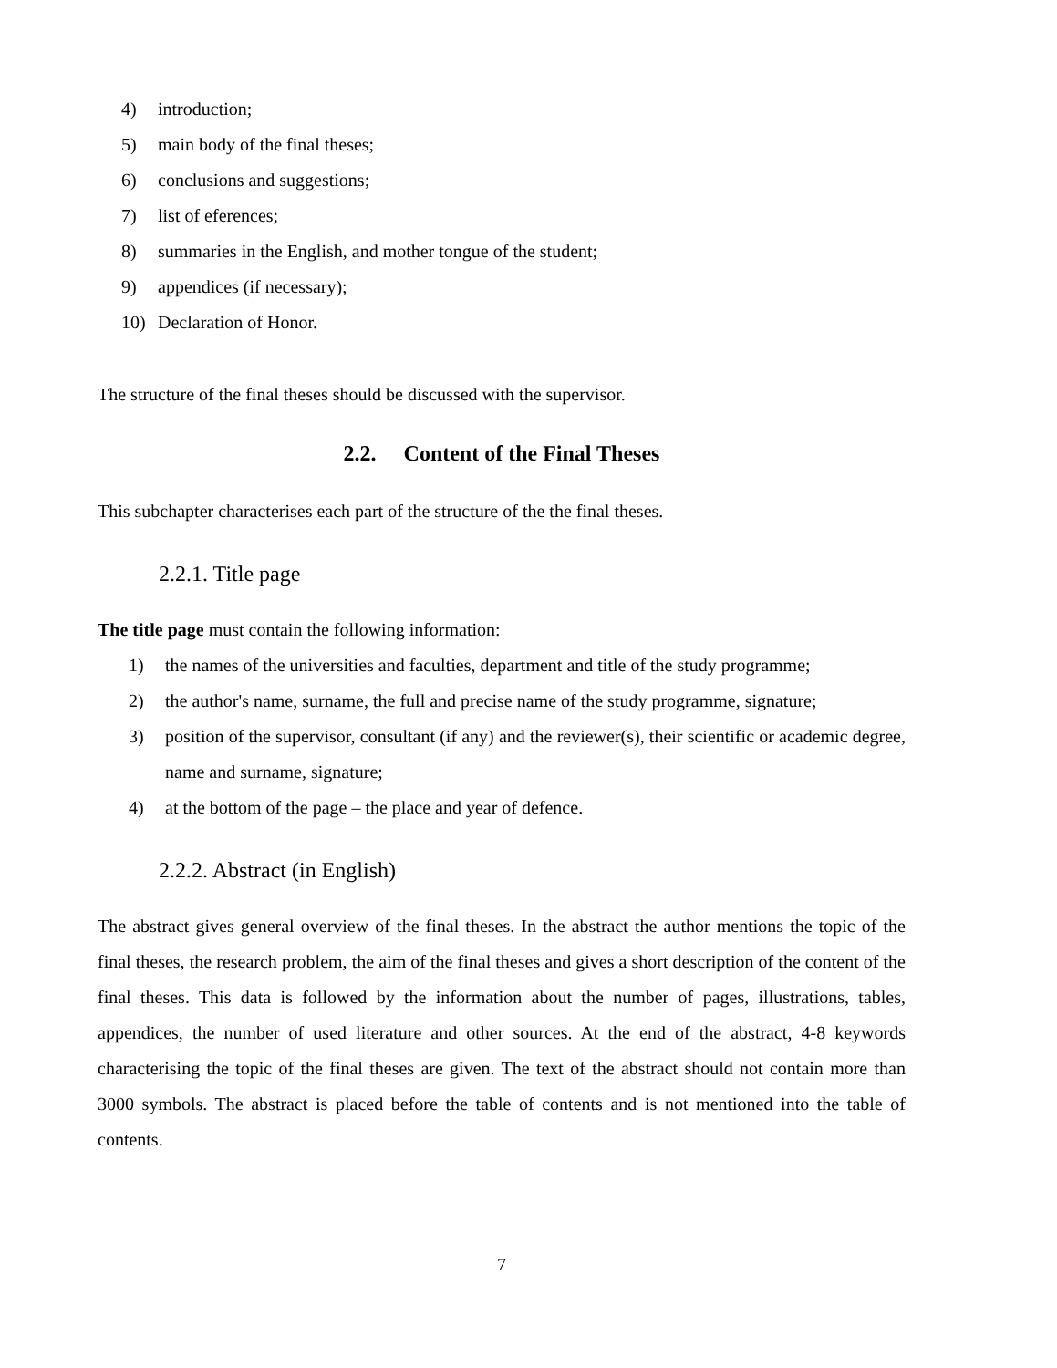4) introduction;
5) main body of the final theses;
6) conclusions and suggestions;
7) list of eferences;
8) summaries in the English, and mother tongue of the student;
9) appendices (if necessary);
10) Declaration of Honor.
The structure of the final theses should be discussed with the supervisor.
2.2. Content of the Final Theses
This subchapter characterises each part of the structure of the the final theses.
2.2.1. Title page
The title page must contain the following information:
1) the names of the universities and faculties, department and title of the study programme;
2) the author's name, surname, the full and precise name of the study programme, signature;
3) position of the supervisor, consultant (if any) and the reviewer(s), their scientific or academic degree, name and surname, signature;
4) at the bottom of the page – the place and year of defence.
2.2.2. Abstract (in English)
The abstract gives general overview of the final theses. In the abstract the author mentions the topic of the final theses, the research problem, the aim of the final theses and gives a short description of the content of the final theses. This data is followed by the information about the number of pages, illustrations, tables, appendices, the number of used literature and other sources. At the end of the abstract, 4-8 keywords characterising the topic of the final theses are given. The text of the abstract should not contain more than 3000 symbols. The abstract is placed before the table of contents and is not mentioned into the table of contents.
7